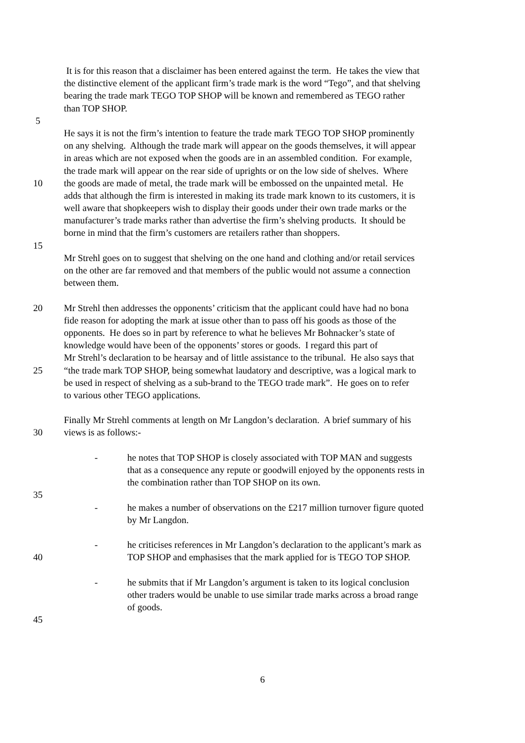It is for this reason that a disclaimer has been entered against the term. He takes the view that
the distinctive element of the applicant firm’s trade mark is the word “Tego”, and that shelving
bearing the trade mark TEGO TOP SHOP will be known and remembered as TEGO rather
than TOP SHOP.
5
He says it is not the firm’s intention to feature the trade mark TEGO TOP SHOP prominently
on any shelving. Although the trade mark will appear on the goods themselves, it will appear
in areas which are not exposed when the goods are in an assembled condition. For example,
the trade mark will appear on the rear side of uprights or on the low side of shelves. Where
10 the goods are made of metal, the trade mark will be embossed on the unpainted metal. He
adds that although the firm is interested in making its trade mark known to its customers, it is
well aware that shopkeepers wish to display their goods under their own trade marks or the
manufacturer’s trade marks rather than advertise the firm’s shelving products. It should be
borne in mind that the firm’s customers are retailers rather than shoppers.
15
Mr Strehl goes on to suggest that shelving on the one hand and clothing and/or retail services
on the other are far removed and that members of the public would not assume a connection
between them.
20 Mr Strehl then addresses the opponents’ criticism that the applicant could have had no bona
fide reason for adopting the mark at issue other than to pass off his goods as those of the
opponents. He does so in part by reference to what he believes Mr Bohnacker’s state of
knowledge would have been of the opponents’ stores or goods. I regard this part of
Mr Strehl’s declaration to be hearsay and of little assistance to the tribunal. He also says that
25 “the trade mark TOP SHOP, being somewhat laudatory and descriptive, was a logical mark to
be used in respect of shelving as a sub-brand to the TEGO trade mark”. He goes on to refer
to various other TEGO applications.
Finally Mr Strehl comments at length on Mr Langdon’s declaration. A brief summary of his
30 views is as follows:-
- he notes that TOP SHOP is closely associated with TOP MAN and suggests
that as a consequence any repute or goodwill enjoyed by the opponents rests in
the combination rather than TOP SHOP on its own.
35
- he makes a number of observations on the £217 million turnover figure quoted
by Mr Langdon.
- he criticises references in Mr Langdon’s declaration to the applicant’s mark as
40 TOP SHOP and emphasises that the mark applied for is TEGO TOP SHOP.
- he submits that if Mr Langdon’s argument is taken to its logical conclusion
other traders would be unable to use similar trade marks across a broad range
of goods.
45
6